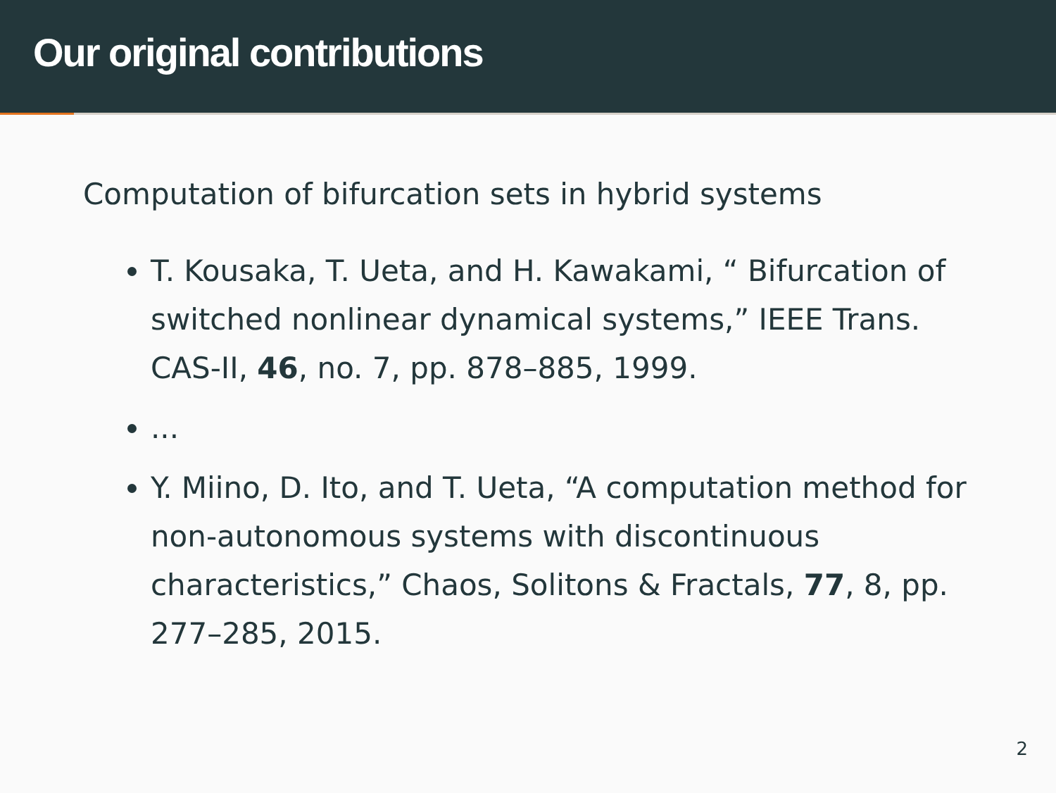Our original contributions
Computation of bifurcation sets in hybrid systems
T. Kousaka, T. Ueta, and H. Kawakami, “ Bifurcation of switched nonlinear dynamical systems,” IEEE Trans. CAS-II, 46, no. 7, pp. 878–885, 1999.
...
Y. Miino, D. Ito, and T. Ueta, “A computation method for non-autonomous systems with discontinuous characteristics,” Chaos, Solitons & Fractals, 77, 8, pp. 277–285, 2015.
2